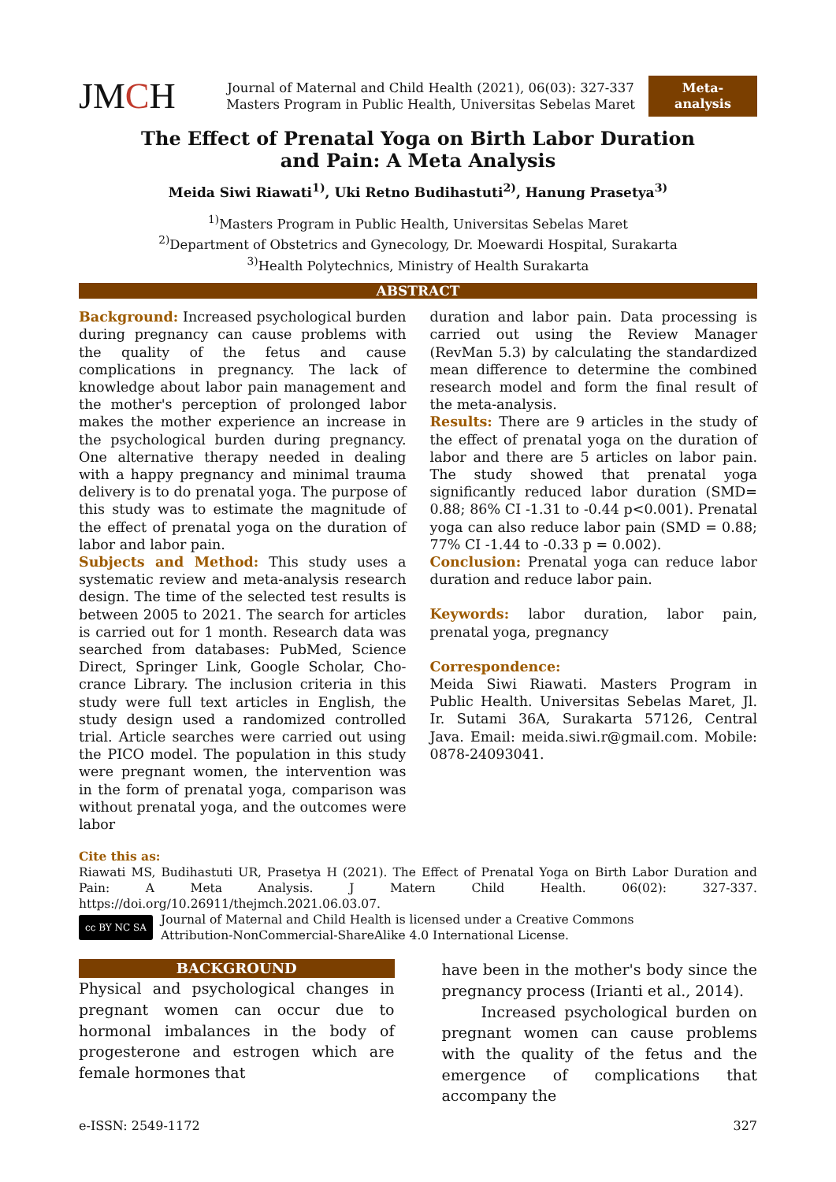JMCH
Journal of Maternal and Child Health (2021), 06(03): 327-337
Masters Program in Public Health, Universitas Sebelas Maret
Meta-
analysis
The Effect of Prenatal Yoga on Birth Labor Duration
and Pain: A Meta Analysis
Meida Siwi Riawati<sup>1)</sup>, Uki Retno Budihastuti<sup>2)</sup>, Hanung Prasetya<sup>3)</sup>
<sup>1)</sup> Masters Program in Public Health, Universitas Sebelas Maret
<sup>2)</sup> Department of Obstetrics and Gynecology, Dr. Moewardi Hospital, Surakarta
<sup>3)</sup> Health Polytechnics, Ministry of Health Surakarta
ABSTRACT
Background: Increased psychological burden during pregnancy can cause problems with the quality of the fetus and cause complications in pregnancy. The lack of knowledge about labor pain management and the mother's perception of prolonged labor makes the mother expe­rience an increase in the psychological burden during pregnancy. One alternative therapy needed in dealing with a happy pregnancy and minimal trauma delivery is to do prenatal yoga. The purpose of this study was to estimate the magnitude of the effect of prenatal yoga on the duration of labor and labor pain.
Subjects and Method: This study uses a systematic review and meta-analysis research design. The time of the selected test results is between 2005 to 2021. The search for articles is carried out for 1 month. Research data was searched from databases: PubMed, Science Direct, Springer Link, Google Scholar, Cho­crance Library. The inclusion criteria in this study were full text articles in English, the study design used a randomized controlled trial. Article searches were carried out using the PICO model. The population in this study were pregnant women, the intervention was in the form of prenatal yoga, comparison was without prenatal yoga, and the outcomes were labor
duration and labor pain. Data processing is carried out using the Review Manager (RevMan 5.3) by calculating the standardized mean diffe­rence to determine the combined research model and form the final result of the meta-analysis.
Results: There are 9 articles in the study of the effect of prenatal yoga on the duration of labor and there are 5 articles on labor pain. The study showed that prenatal yoga significantly reduced labor duration (SMD= 0.88; 86% CI -1.31 to -0.44 p<0.001). Prenatal yoga can also reduce labor pain (SMD = 0.88; 77% CI -1.44 to -0.33 p = 0.002).
Conclusion: Prenatal yoga can reduce labor duration and reduce labor pain.
Keywords: labor duration, labor pain, prenatal yoga, pregnancy
Correspondence:
Meida Siwi Riawati. Masters Program in Public Health. Universitas Sebelas Maret, Jl. Ir. Sutami 36A, Surakarta 57126, Central Java. Email: meida.siwi.r@gmail.com. Mobile: 0878-24093041.
Cite this as:
Riawati MS, Budihastuti UR, Prasetya H (2021). The Effect of Prenatal Yoga on Birth Labor Duration and Pain: A Meta Analysis. J Matern Child Health. 06(02): 327-337. https://doi.org/10.26911/thejmch.2021.06.03.07.
cc BY NC SA Journal of Maternal and Child Health is licensed under a Creative Commons
Attribution-NonCommercial-ShareAlike 4.0 International License.
BACKGROUND
Physical and psychological changes in preg­nant women can occur due to hormonal imbalances in the body of progesterone and estrogen which are female hormones that
have been in the mother's body since the pregnancy process (Irianti et al., 2014).
Increased psychological burden on pregnant women can cause problems with the quality of the fetus and the emergence of complications that accompany the
e-ISSN: 2549-1172 327